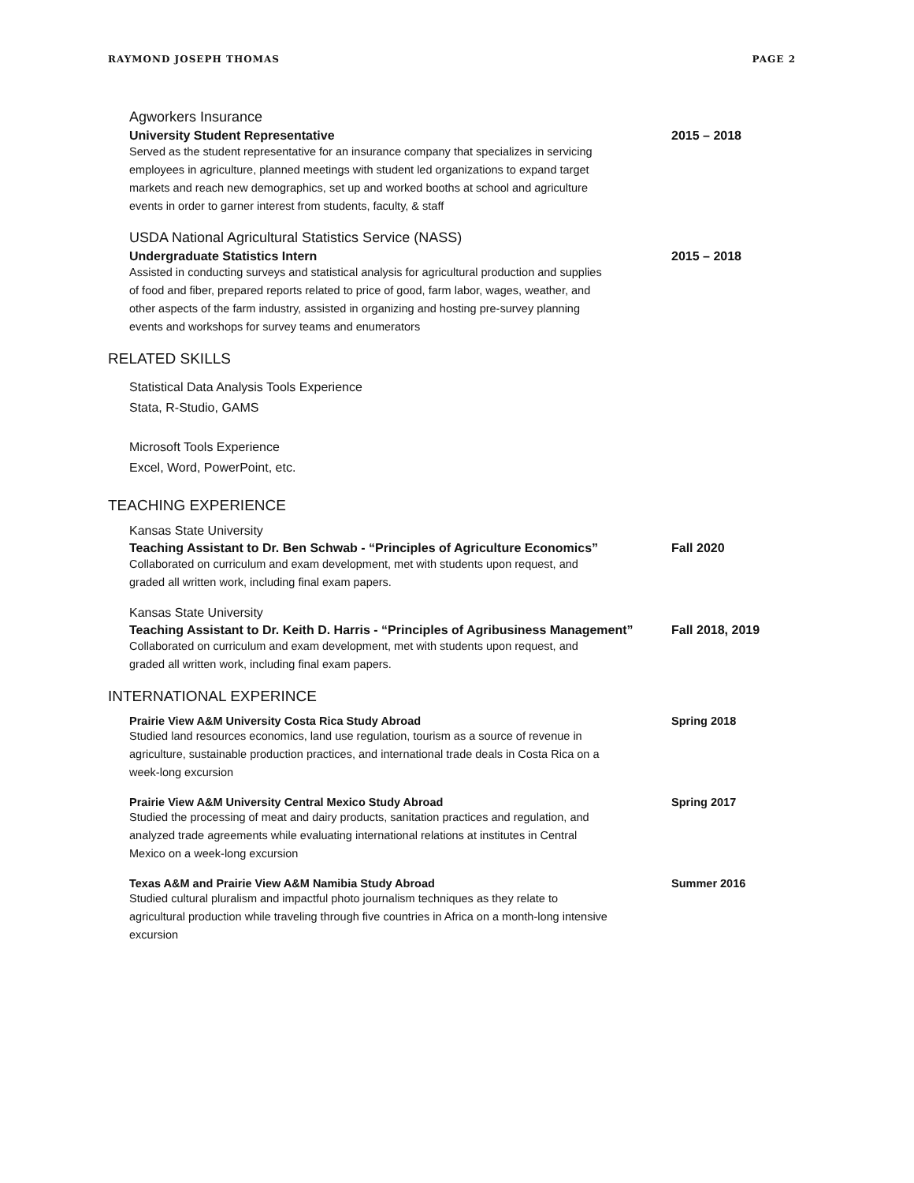RAYMOND JOSEPH THOMAS PAGE 2
Agworkers Insurance
University Student Representative 2015 – 2018
Served as the student representative for an insurance company that specializes in servicing employees in agriculture, planned meetings with student led organizations to expand target markets and reach new demographics, set up and worked booths at school and agriculture events in order to garner interest from students, faculty, & staff
USDA National Agricultural Statistics Service (NASS)
Undergraduate Statistics Intern 2015 – 2018
Assisted in conducting surveys and statistical analysis for agricultural production and supplies of food and fiber, prepared reports related to price of good, farm labor, wages, weather, and other aspects of the farm industry, assisted in organizing and hosting pre-survey planning events and workshops for survey teams and enumerators
RELATED SKILLS
Statistical Data Analysis Tools Experience
Stata, R-Studio, GAMS
Microsoft Tools Experience
Excel, Word, PowerPoint, etc.
TEACHING EXPERIENCE
Kansas State University
Teaching Assistant to Dr. Ben Schwab - “Principles of Agriculture Economics” Fall 2020
Collaborated on curriculum and exam development, met with students upon request, and graded all written work, including final exam papers.
Kansas State University
Teaching Assistant to Dr. Keith D. Harris - “Principles of Agribusiness Management” Fall 2018, 2019
Collaborated on curriculum and exam development, met with students upon request, and graded all written work, including final exam papers.
INTERNATIONAL EXPERINCE
Prairie View A&M University Costa Rica Study Abroad Spring 2018
Studied land resources economics, land use regulation, tourism as a source of revenue in agriculture, sustainable production practices, and international trade deals in Costa Rica on a week-long excursion
Prairie View A&M University Central Mexico Study Abroad Spring 2017
Studied the processing of meat and dairy products, sanitation practices and regulation, and analyzed trade agreements while evaluating international relations at institutes in Central Mexico on a week-long excursion
Texas A&M and Prairie View A&M Namibia Study Abroad Summer 2016
Studied cultural pluralism and impactful photo journalism techniques as they relate to agricultural production while traveling through five countries in Africa on a month-long intensive excursion